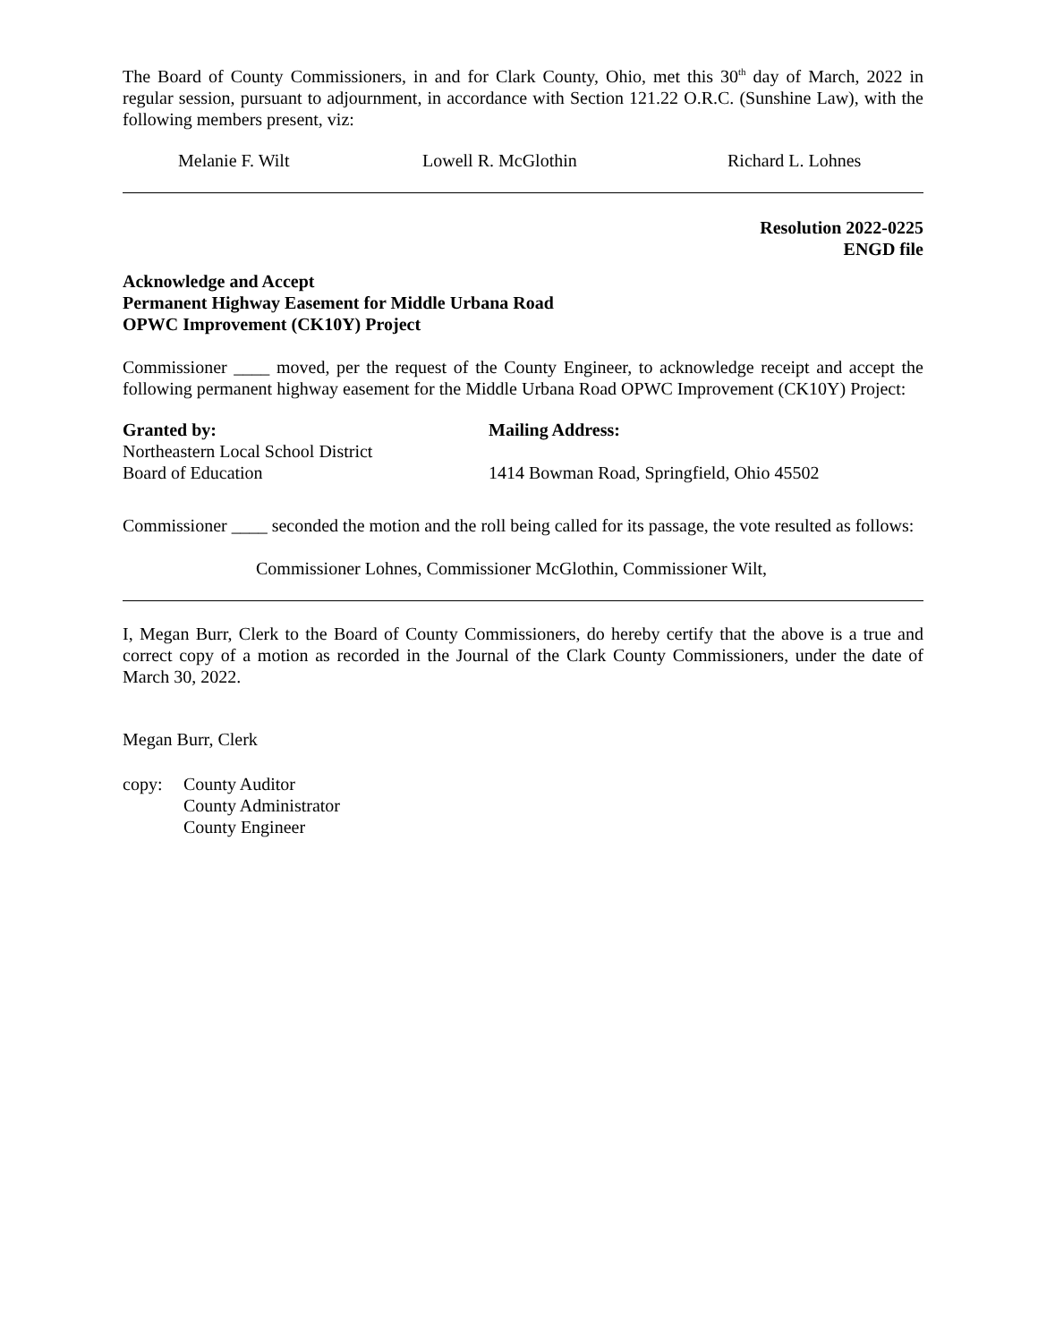The Board of County Commissioners, in and for Clark County, Ohio, met this 30<sup>th</sup> day of March, 2022 in regular session, pursuant to adjournment, in accordance with Section 121.22 O.R.C. (Sunshine Law), with the following members present, viz:
Melanie F. Wilt Lowell R. McGlothin Richard L. Lohnes
Resolution 2022-0225
ENGD file
Acknowledge and Accept
Permanent Highway Easement for Middle Urbana Road
OPWC Improvement (CK10Y) Project
Commissioner ____ moved, per the request of the County Engineer, to acknowledge receipt and accept the following permanent highway easement for the Middle Urbana Road OPWC Improvement (CK10Y) Project:
Granted by:
Northeastern Local School District
Board of Education
Mailing Address:
1414 Bowman Road, Springfield, Ohio 45502
Commissioner ____ seconded the motion and the roll being called for its passage, the vote resulted as follows:
Commissioner Lohnes, Commissioner McGlothin, Commissioner Wilt,
I, Megan Burr, Clerk to the Board of County Commissioners, do hereby certify that the above is a true and correct copy of a motion as recorded in the Journal of the Clark County Commissioners, under the date of March 30, 2022.
Megan Burr, Clerk
copy: County Auditor
County Administrator
County Engineer